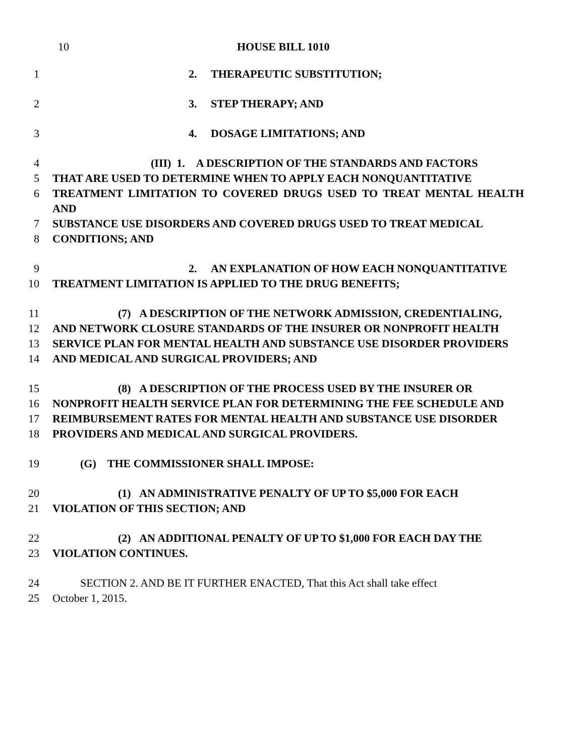10 HOUSE BILL 1010
1 2. THERAPEUTIC SUBSTITUTION;
2 3. STEP THERAPY; AND
3 4. DOSAGE LIMITATIONS; AND
4 (III) 1. A DESCRIPTION OF THE STANDARDS AND FACTORS
5 THAT ARE USED TO DETERMINE WHEN TO APPLY EACH NONQUANTITATIVE
6 TREATMENT LIMITATION TO COVERED DRUGS USED TO TREAT MENTAL HEALTH AND
7 SUBSTANCE USE DISORDERS AND COVERED DRUGS USED TO TREAT MEDICAL
8 CONDITIONS; AND
9 2. AN EXPLANATION OF HOW EACH NONQUANTITATIVE
10 TREATMENT LIMITATION IS APPLIED TO THE DRUG BENEFITS;
11 (7) A DESCRIPTION OF THE NETWORK ADMISSION, CREDENTIALING,
12 AND NETWORK CLOSURE STANDARDS OF THE INSURER OR NONPROFIT HEALTH
13 SERVICE PLAN FOR MENTAL HEALTH AND SUBSTANCE USE DISORDER PROVIDERS
14 AND MEDICAL AND SURGICAL PROVIDERS; AND
15 (8) A DESCRIPTION OF THE PROCESS USED BY THE INSURER OR
16 NONPROFIT HEALTH SERVICE PLAN FOR DETERMINING THE FEE SCHEDULE AND
17 REIMBURSEMENT RATES FOR MENTAL HEALTH AND SUBSTANCE USE DISORDER
18 PROVIDERS AND MEDICAL AND SURGICAL PROVIDERS.
19 (G) THE COMMISSIONER SHALL IMPOSE:
20 (1) AN ADMINISTRATIVE PENALTY OF UP TO $5,000 FOR EACH
21 VIOLATION OF THIS SECTION; AND
22 (2) AN ADDITIONAL PENALTY OF UP TO $1,000 FOR EACH DAY THE
23 VIOLATION CONTINUES.
24 SECTION 2. AND BE IT FURTHER ENACTED, That this Act shall take effect
25 October 1, 2015.